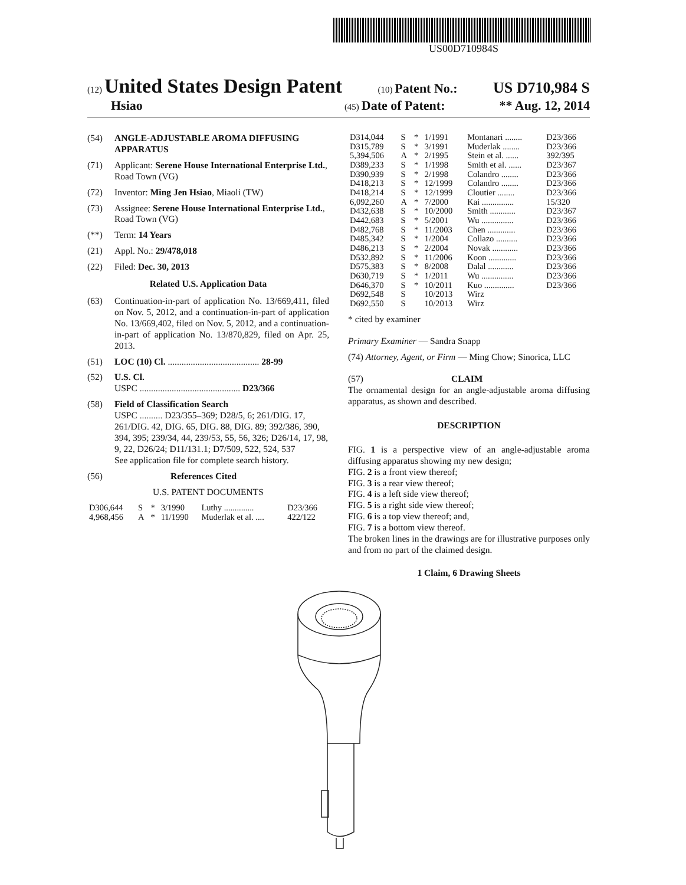US00D710984S
(12) United States Design Patent (10) Patent No.: US D710,984 S
Hsiao (45) Date of Patent: ** Aug. 12, 2014
(54) ANGLE-ADJUSTABLE AROMA DIFFUSING APPARATUS
(71) Applicant: Serene House International Enterprise Ltd., Road Town (VG)
(72) Inventor: Ming Jen Hsiao, Miaoli (TW)
(73) Assignee: Serene House International Enterprise Ltd., Road Town (VG)
(**) Term: 14 Years
(21) Appl. No.: 29/478,018
(22) Filed: Dec. 30, 2013
Related U.S. Application Data
(63) Continuation-in-part of application No. 13/669,411, filed on Nov. 5, 2012, and a continuation-in-part of application No. 13/669,402, filed on Nov. 5, 2012, and a continuation-in-part of application No. 13/870,829, filed on Apr. 25, 2013.
(51) LOC (10) Cl. ........................................ 28-99
(52) U.S. Cl.
USPC ............................................ D23/366
(58) Field of Classification Search
USPC .......... D23/355–369; D28/5, 6; 261/DIG. 17, 261/DIG. 42, DIG. 65, DIG. 88, DIG. 89; 392/386, 390, 394, 395; 239/34, 44, 239/53, 55, 56, 326; D26/14, 17, 98, 9, 22, D26/24; D11/131.1; D7/509, 522, 524, 537
See application file for complete search history.
(56) References Cited
U.S. PATENT DOCUMENTS
| D306,644 | S | * | 3/1990 | Luthy .............. | D23/366 |
| 4,968,456 | A | * | 11/1990 | Muderlak et al. .... | 422/122 |
| D314,044 | S | * | 1/1991 | Montanari ........ | D23/366 |
| D315,789 | S | * | 3/1991 | Muderlak ........ | D23/366 |
| 5,394,506 | A | * | 2/1995 | Stein et al. ...... | 392/395 |
| D389,233 | S | * | 1/1998 | Smith et al. ...... | D23/367 |
| D390,939 | S | * | 2/1998 | Colandro ........ | D23/366 |
| D418,213 | S | * | 12/1999 | Colandro ........ | D23/366 |
| D418,214 | S | * | 12/1999 | Cloutier ........ | D23/366 |
| 6,092,260 | A | * | 7/2000 | Kai ............... | 15/320 |
| D432,638 | S | * | 10/2000 | Smith ............ | D23/367 |
| D442,683 | S | * | 5/2001 | Wu ............... | D23/366 |
| D482,768 | S | * | 11/2003 | Chen ............. | D23/366 |
| D485,342 | S | * | 1/2004 | Collazo .......... | D23/366 |
| D486,213 | S | * | 2/2004 | Novak ............ | D23/366 |
| D532,892 | S | * | 11/2006 | Koon ............. | D23/366 |
| D575,383 | S | * | 8/2008 | Dalal ............ | D23/366 |
| D630,719 | S | * | 1/2011 | Wu ............... | D23/366 |
| D646,370 | S | * | 10/2011 | Kuo .............. | D23/366 |
| D692,548 | S | | 10/2013 | Wirz | |
| D692,550 | S | | 10/2013 | Wirz | |
* cited by examiner
Primary Examiner — Sandra Snapp
(74) Attorney, Agent, or Firm — Ming Chow; Sinorica, LLC
(57) CLAIM
The ornamental design for an angle-adjustable aroma diffusing apparatus, as shown and described.
DESCRIPTION
FIG. 1 is a perspective view of an angle-adjustable aroma diffusing apparatus showing my new design;
FIG. 2 is a front view thereof;
FIG. 3 is a rear view thereof;
FIG. 4 is a left side view thereof;
FIG. 5 is a right side view thereof;
FIG. 6 is a top view thereof; and,
FIG. 7 is a bottom view thereof.
The broken lines in the drawings are for illustrative purposes only and from no part of the claimed design.
1 Claim, 6 Drawing Sheets